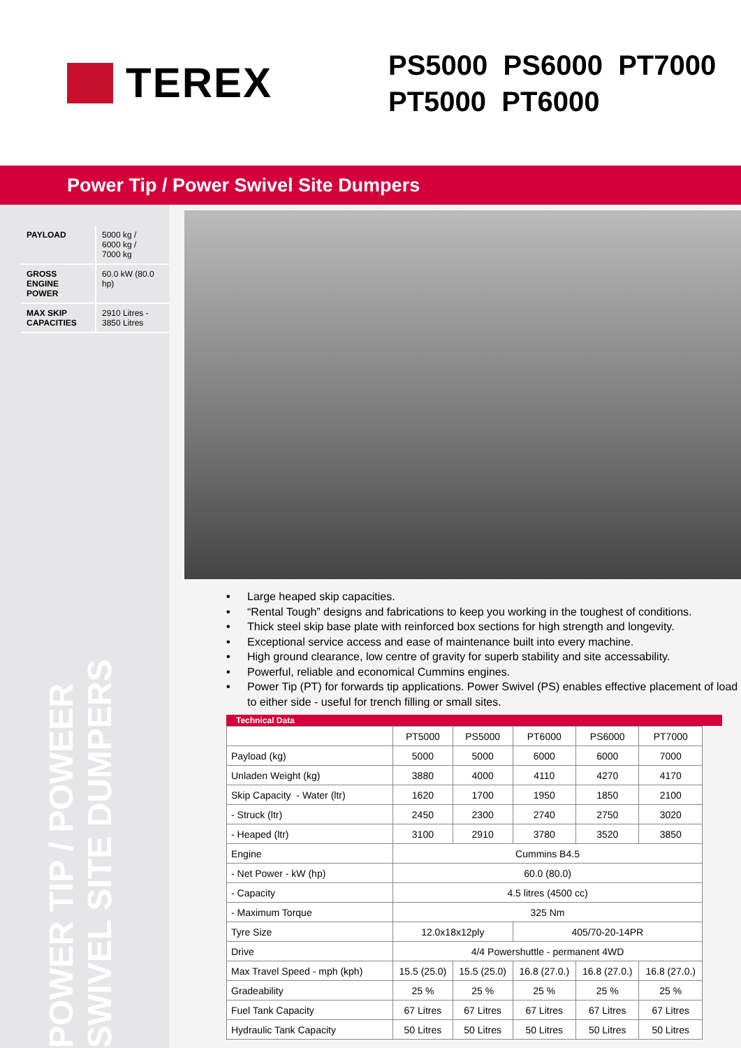TEREX
PS5000 PS6000 PT7000
PT5000 PT6000
Power Tip / Power Swivel Site Dumpers
| PAYLOAD | 5000 kg / 6000 kg / 7000 kg |
| GROSS ENGINE POWER | 60.0 kW (80.0 hp) |
| MAX SKIP CAPACITIES | 2910 Litres - 3850 Litres |
POWER TIP / POWEER SWIVEL SITE DUMPERS
• Large heaped skip capacities.
• “Rental Tough” designs and fabrications to keep you working in the toughest of conditions.
• Thick steel skip base plate with reinforced box sections for high strength and longevity.
• Exceptional service access and ease of maintenance built into every machine.
• High ground clearance, low centre of gravity for superb stability and site accessability.
• Powerful, reliable and economical Cummins engines.
• Power Tip (PT) for forwards tip applications. Power Swivel (PS) enables effective placement of load to either side - useful for trench filling or small sites.
Technical Data
| | PT5000 | PS5000 | PT6000 | PS6000 | PT7000 |
| --- | --- | --- | --- | --- | --- |
| Payload (kg) | 5000 | 5000 | 6000 | 6000 | 7000 |
| Unladen Weight (kg) | 3880 | 4000 | 4110 | 4270 | 4170 |
| Skip Capacity - Water (ltr) | 1620 | 1700 | 1950 | 1850 | 2100 |
| - Struck (ltr) | 2450 | 2300 | 2740 | 2750 | 3020 |
| - Heaped (ltr) | 3100 | 2910 | 3780 | 3520 | 3850 |
| Engine | Cummins B4.5 | | | | |
| - Net Power - kW (hp) | 60.0 (80.0) | | | | |
| - Capacity | 4.5 litres (4500 cc) | | | | |
| - Maximum Torque | 325 Nm | | | | |
| Tyre Size | 12.0x18x12ply | | 405/70-20-14PR | | |
| Drive | 4/4 Powershuttle - permanent 4WD | | | | |
| Max Travel Speed - mph (kph) | 15.5 (25.0) | 15.5 (25.0) | 16.8 (27.0.) | 16.8 (27.0.) | 16.8 (27.0.) |
| Gradeability | 25 % | 25 % | 25 % | 25 % | 25 % |
| Fuel Tank Capacity | 67 Litres | 67 Litres | 67 Litres | 67 Litres | 67 Litres |
| Hydraulic Tank Capacity | 50 Litres | 50 Litres | 50 Litres | 50 Litres | 50 Litres |